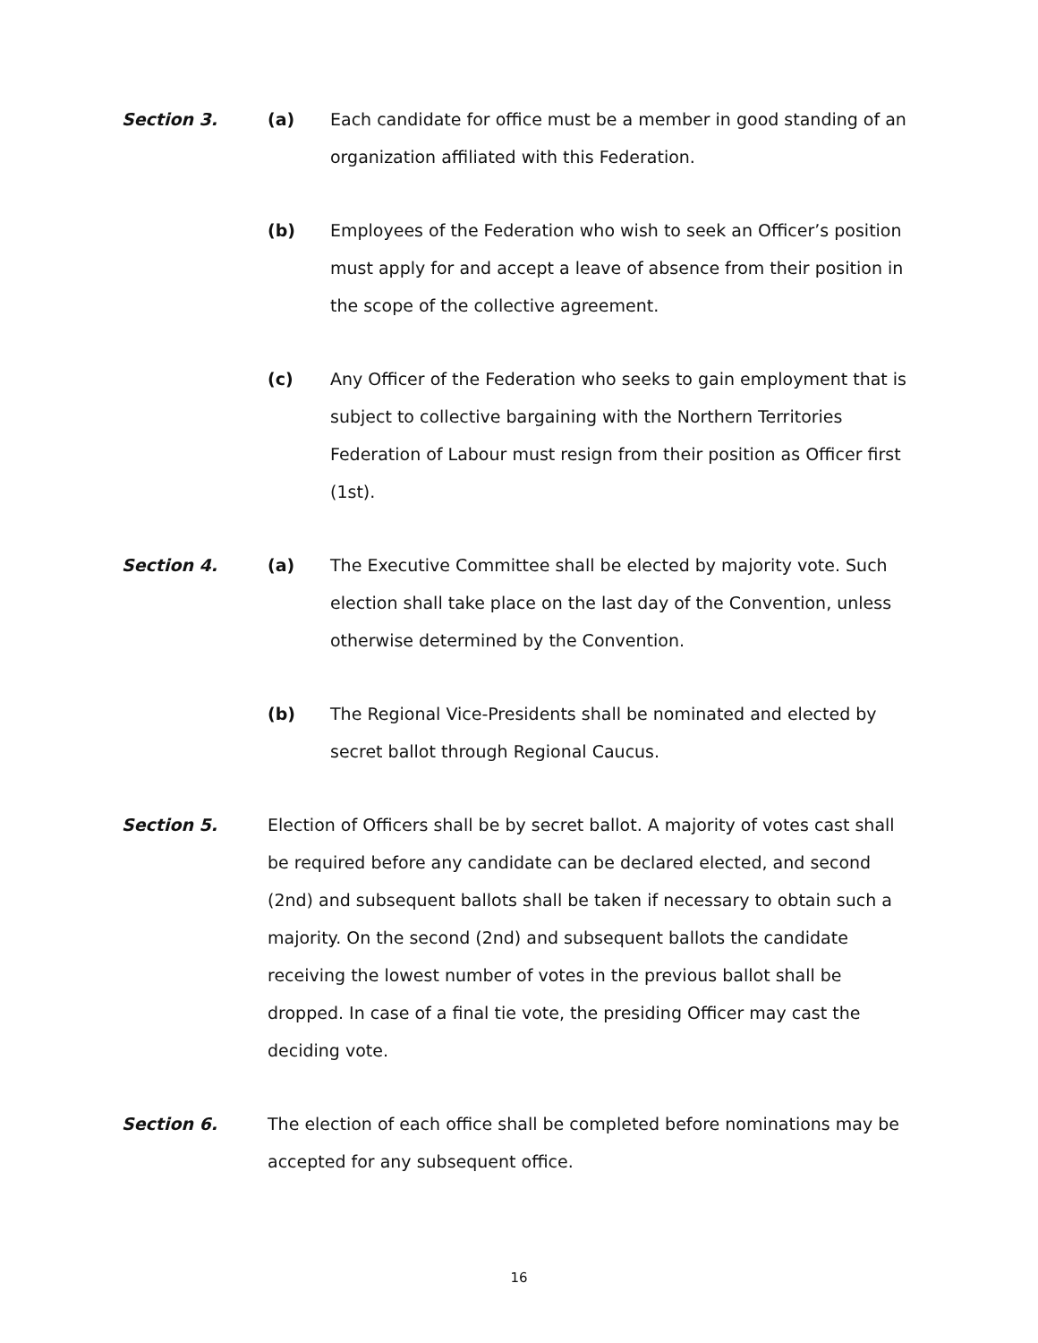Section 3. (a) Each candidate for office must be a member in good standing of an organization affiliated with this Federation.
(b) Employees of the Federation who wish to seek an Officer’s position must apply for and accept a leave of absence from their position in the scope of the collective agreement.
(c) Any Officer of the Federation who seeks to gain employment that is subject to collective bargaining with the Northern Territories Federation of Labour must resign from their position as Officer first (1st).
Section 4. (a) The Executive Committee shall be elected by majority vote. Such election shall take place on the last day of the Convention, unless otherwise determined by the Convention.
(b) The Regional Vice-Presidents shall be nominated and elected by secret ballot through Regional Caucus.
Section 5. Election of Officers shall be by secret ballot. A majority of votes cast shall be required before any candidate can be declared elected, and second (2nd) and subsequent ballots shall be taken if necessary to obtain such a majority. On the second (2nd) and subsequent ballots the candidate receiving the lowest number of votes in the previous ballot shall be dropped. In case of a final tie vote, the presiding Officer may cast the deciding vote.
Section 6. The election of each office shall be completed before nominations may be accepted for any subsequent office.
16